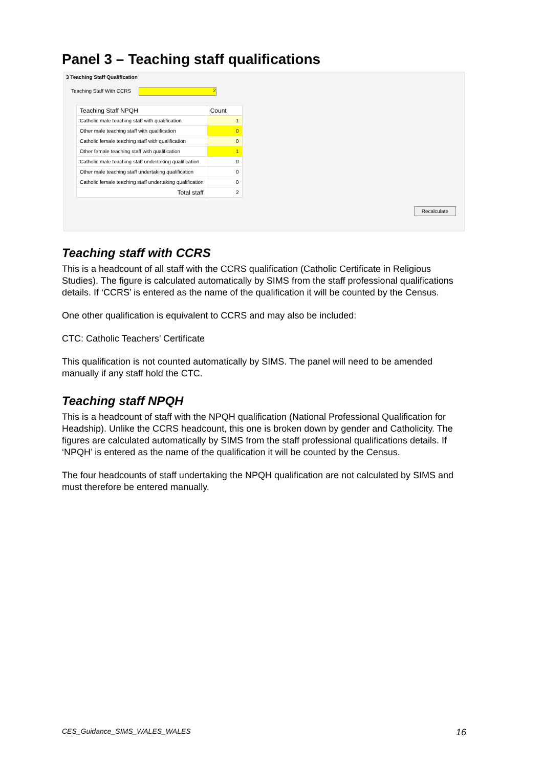Panel 3 – Teaching staff qualifications
3 Teaching Staff Qualification
Teaching Staff With CCRS 2
| Teaching Staff NPQH | Count |
| --- | --- |
| Catholic male teaching staff with qualification | 1 |
| Other male teaching staff with qualification | 0 |
| Catholic female teaching staff with qualification | 0 |
| Other female teaching staff with qualification | 1 |
| Catholic male teaching staff undertaking qualification | 0 |
| Other male teaching staff undertaking qualification | 0 |
| Catholic female teaching staff undertaking qualification | 0 |
| Total staff | 2 |
Recalculate
Teaching staff with CCRS
This is a headcount of all staff with the CCRS qualification (Catholic Certificate in Religious Studies). The figure is calculated automatically by SIMS from the staff professional qualifications details. If ‘CCRS’ is entered as the name of the qualification it will be counted by the Census.
One other qualification is equivalent to CCRS and may also be included:
CTC: Catholic Teachers’ Certificate
This qualification is not counted automatically by SIMS. The panel will need to be amended manually if any staff hold the CTC.
Teaching staff NPQH
This is a headcount of staff with the NPQH qualification (National Professional Qualification for Headship). Unlike the CCRS headcount, this one is broken down by gender and Catholicity. The figures are calculated automatically by SIMS from the staff professional qualifications details. If ‘NPQH’ is entered as the name of the qualification it will be counted by the Census.
The four headcounts of staff undertaking the NPQH qualification are not calculated by SIMS and must therefore be entered manually.
CES_Guidance_SIMS_WALES_WALES 16